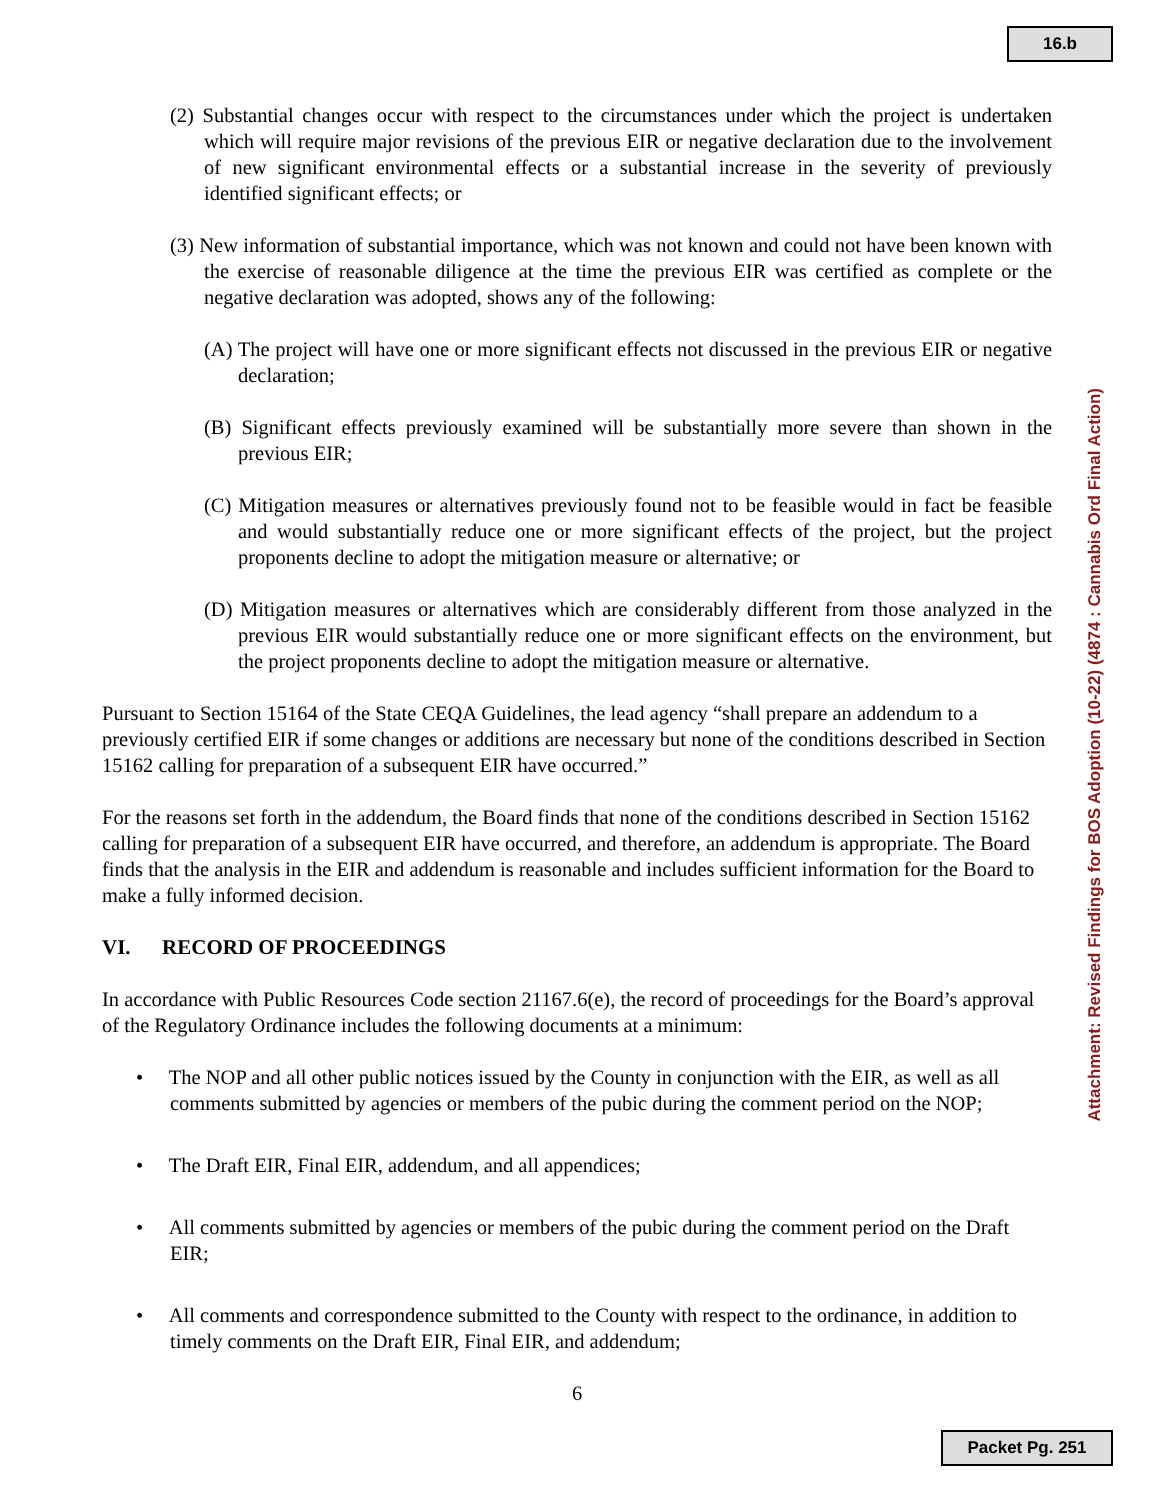16.b
(2) Substantial changes occur with respect to the circumstances under which the project is undertaken which will require major revisions of the previous EIR or negative declaration due to the involvement of new significant environmental effects or a substantial increase in the severity of previously identified significant effects; or
(3) New information of substantial importance, which was not known and could not have been known with the exercise of reasonable diligence at the time the previous EIR was certified as complete or the negative declaration was adopted, shows any of the following:
(A) The project will have one or more significant effects not discussed in the previous EIR or negative declaration;
(B) Significant effects previously examined will be substantially more severe than shown in the previous EIR;
(C) Mitigation measures or alternatives previously found not to be feasible would in fact be feasible and would substantially reduce one or more significant effects of the project, but the project proponents decline to adopt the mitigation measure or alternative; or
(D) Mitigation measures or alternatives which are considerably different from those analyzed in the previous EIR would substantially reduce one or more significant effects on the environment, but the project proponents decline to adopt the mitigation measure or alternative.
Pursuant to Section 15164 of the State CEQA Guidelines, the lead agency “shall prepare an addendum to a previously certified EIR if some changes or additions are necessary but none of the conditions described in Section 15162 calling for preparation of a subsequent EIR have occurred.”
For the reasons set forth in the addendum, the Board finds that none of the conditions described in Section 15162 calling for preparation of a subsequent EIR have occurred, and therefore, an addendum is appropriate. The Board finds that the analysis in the EIR and addendum is reasonable and includes sufficient information for the Board to make a fully informed decision.
VI. RECORD OF PROCEEDINGS
In accordance with Public Resources Code section 21167.6(e), the record of proceedings for the Board’s approval of the Regulatory Ordinance includes the following documents at a minimum:
• The NOP and all other public notices issued by the County in conjunction with the EIR, as well as all comments submitted by agencies or members of the pubic during the comment period on the NOP;
• The Draft EIR, Final EIR, addendum, and all appendices;
• All comments submitted by agencies or members of the pubic during the comment period on the Draft EIR;
• All comments and correspondence submitted to the County with respect to the ordinance, in addition to timely comments on the Draft EIR, Final EIR, and addendum;
6
Attachment: Revised Findings for BOS Adoption (10-22) (4874 : Cannabis Ord Final Action)
Packet Pg. 251